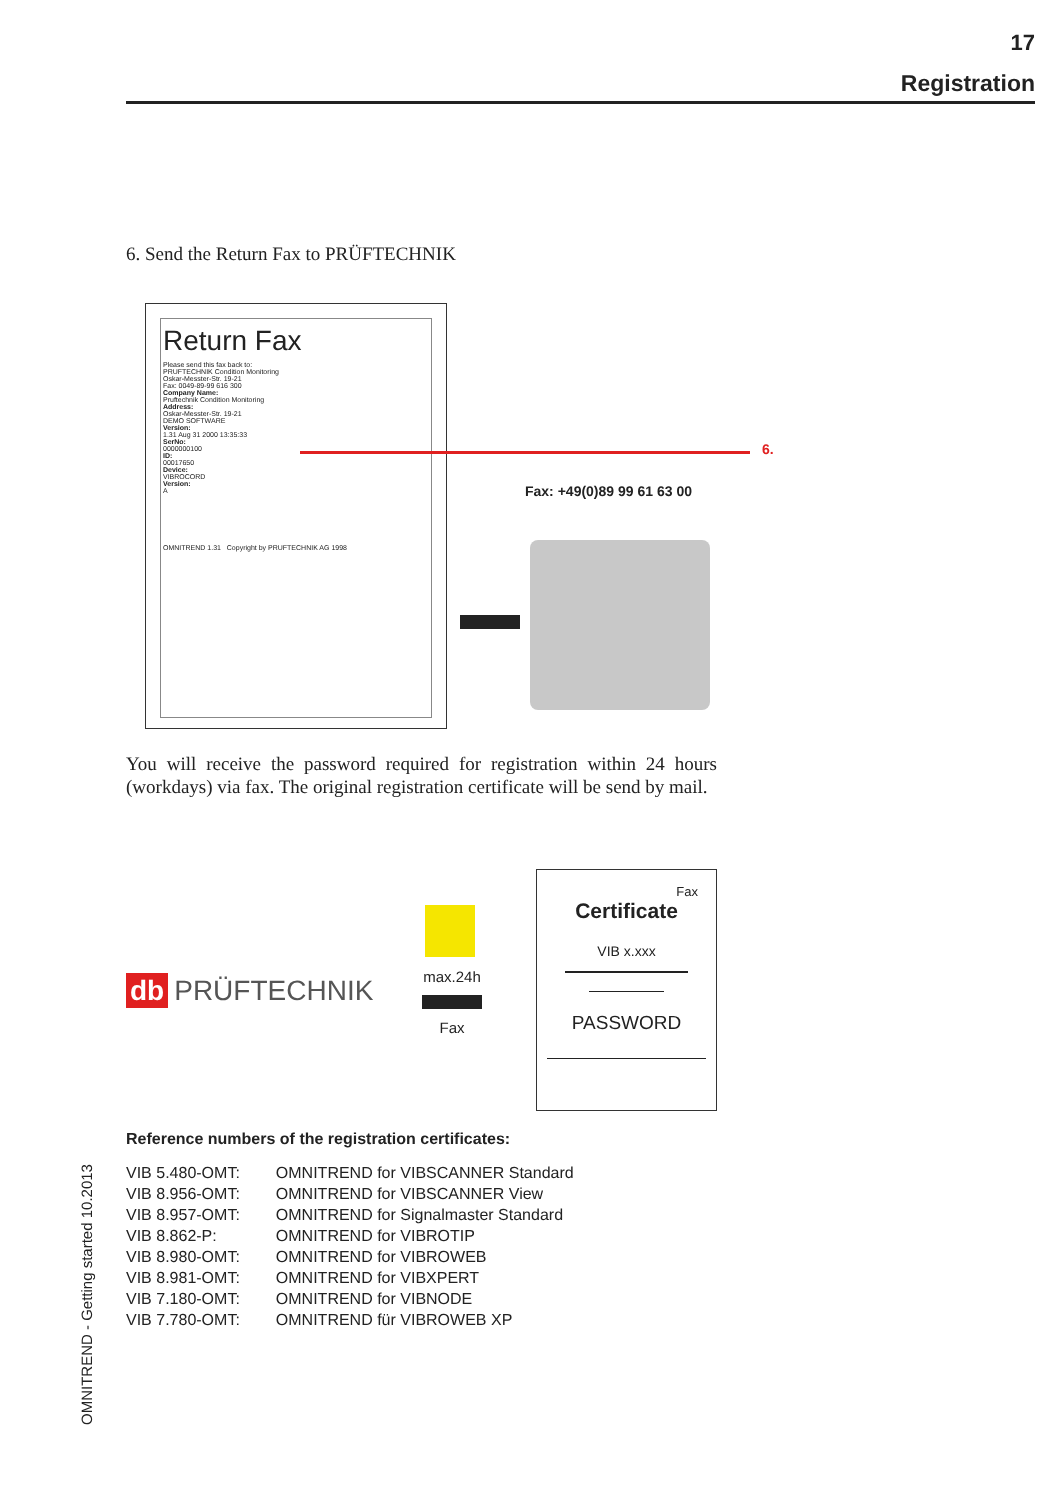17
Registration
6. Send the Return Fax to PRÜFTECHNIK
Return Fax
Please send this fax back to:
PRUFTECHNIK Condition Monitoring
Oskar-Messter-Str. 19-21
Fax: 0049-89-99 616 300
Company Name:
Pruftechnik Condition Monitoring
Address:
Oskar-Messter-Str. 19-21
DEMO SOFTWARE
Version:
1.31 Aug 31 2000 13:35:33
SerNo:
0000000100
ID:
00017650
Device:
VIBROCORD
Version:
A
OMNITREND 1.31 Copyright by PRUFTECHNIK AG 1998
6.
Fax: +49(0)89 99 61 63 00
You will receive the password required for registration within 24 hours (workdays) via fax. The original registration certificate will be send by mail.
db PRÜFTECHNIK
max.24h
Fax
Fax
Certificate
VIB x.xxx
PASSWORD
Reference numbers of the registration certificates:
| VIB 5.480-OMT: | OMNITREND for VIBSCANNER Standard |
| VIB 8.956-OMT: | OMNITREND for VIBSCANNER View |
| VIB 8.957-OMT: | OMNITREND for Signalmaster Standard |
| VIB 8.862-P: | OMNITREND for VIBROTIP |
| VIB 8.980-OMT: | OMNITREND for VIBROWEB |
| VIB 8.981-OMT: | OMNITREND for VIBXPERT |
| VIB 7.180-OMT: | OMNITREND for VIBNODE |
| VIB 7.780-OMT: | OMNITREND für VIBROWEB XP |
OMNITREND - Getting started 10.2013